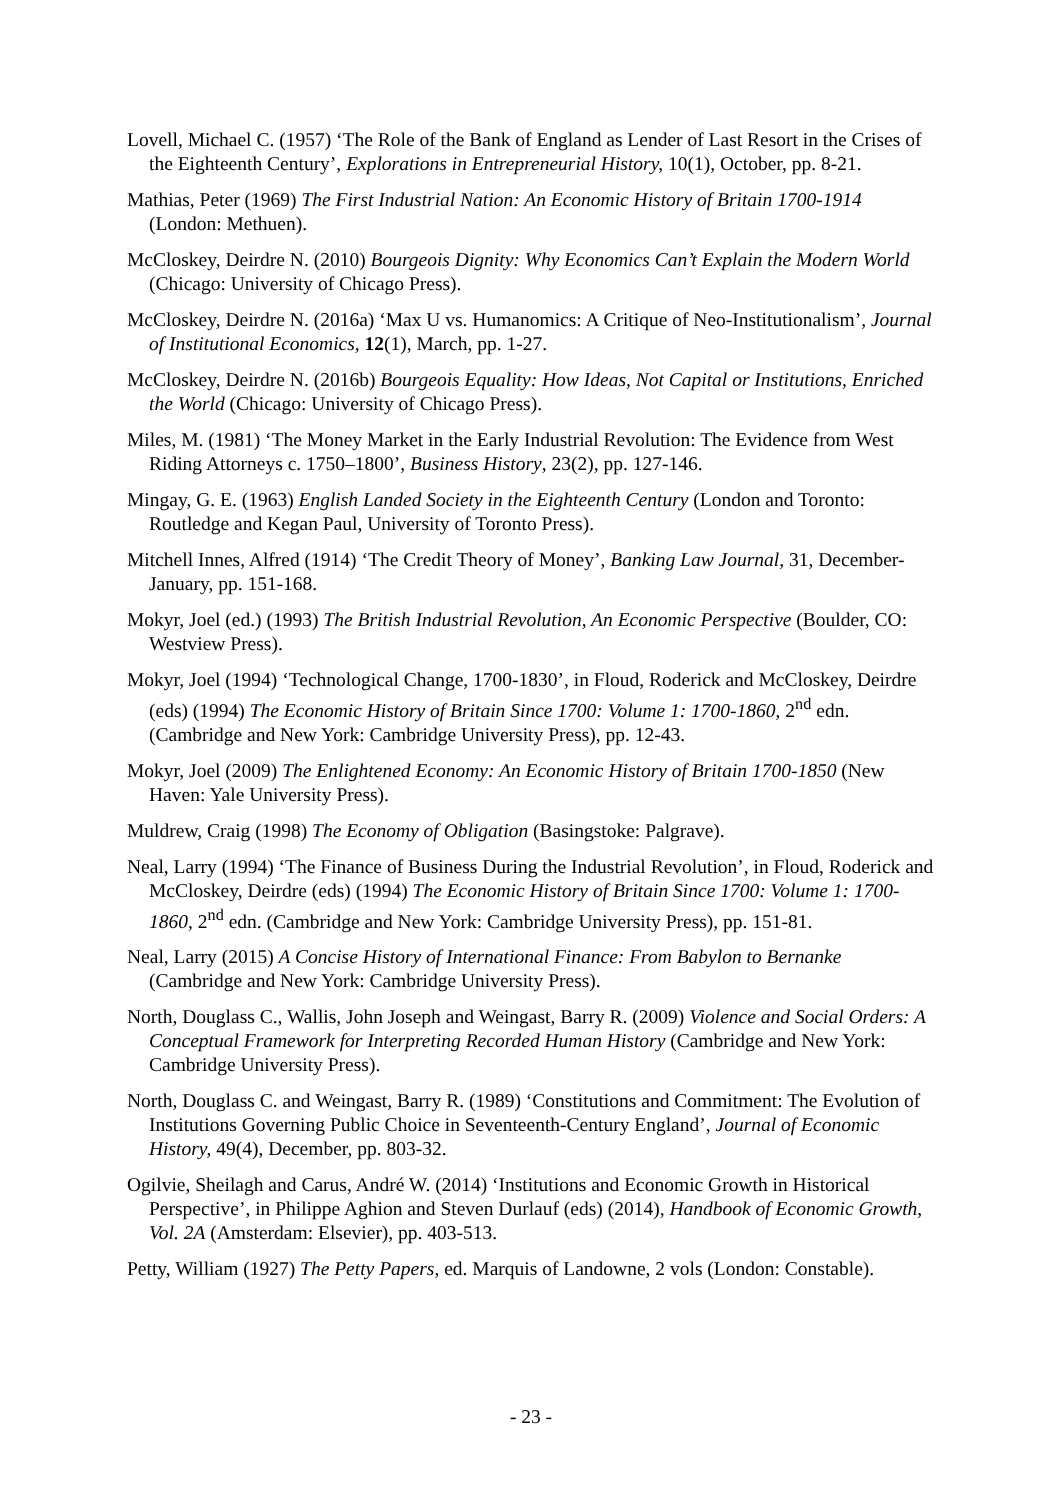Lovell, Michael C. (1957) ‘The Role of the Bank of England as Lender of Last Resort in the Crises of the Eighteenth Century’, Explorations in Entrepreneurial History, 10(1), October, pp. 8-21.
Mathias, Peter (1969) The First Industrial Nation: An Economic History of Britain 1700-1914 (London: Methuen).
McCloskey, Deirdre N. (2010) Bourgeois Dignity: Why Economics Can’t Explain the Modern World (Chicago: University of Chicago Press).
McCloskey, Deirdre N. (2016a) ‘Max U vs. Humanomics: A Critique of Neo-Institutionalism’, Journal of Institutional Economics, 12(1), March, pp. 1-27.
McCloskey, Deirdre N. (2016b) Bourgeois Equality: How Ideas, Not Capital or Institutions, Enriched the World (Chicago: University of Chicago Press).
Miles, M. (1981) ‘The Money Market in the Early Industrial Revolution: The Evidence from West Riding Attorneys c. 1750–1800’, Business History, 23(2), pp. 127-146.
Mingay, G. E. (1963) English Landed Society in the Eighteenth Century (London and Toronto: Routledge and Kegan Paul, University of Toronto Press).
Mitchell Innes, Alfred (1914) ‘The Credit Theory of Money’, Banking Law Journal, 31, December-January, pp. 151-168.
Mokyr, Joel (ed.) (1993) The British Industrial Revolution, An Economic Perspective (Boulder, CO: Westview Press).
Mokyr, Joel (1994) ‘Technological Change, 1700-1830’, in Floud, Roderick and McCloskey, Deirdre (eds) (1994) The Economic History of Britain Since 1700: Volume 1: 1700-1860, 2<sup>nd</sup> edn. (Cambridge and New York: Cambridge University Press), pp. 12-43.
Mokyr, Joel (2009) The Enlightened Economy: An Economic History of Britain 1700-1850 (New Haven: Yale University Press).
Muldrew, Craig (1998) The Economy of Obligation (Basingstoke: Palgrave).
Neal, Larry (1994) ‘The Finance of Business During the Industrial Revolution’, in Floud, Roderick and McCloskey, Deirdre (eds) (1994) The Economic History of Britain Since 1700: Volume 1: 1700-1860, 2<sup>nd</sup> edn. (Cambridge and New York: Cambridge University Press), pp. 151-81.
Neal, Larry (2015) A Concise History of International Finance: From Babylon to Bernanke (Cambridge and New York: Cambridge University Press).
North, Douglass C., Wallis, John Joseph and Weingast, Barry R. (2009) Violence and Social Orders: A Conceptual Framework for Interpreting Recorded Human History (Cambridge and New York: Cambridge University Press).
North, Douglass C. and Weingast, Barry R. (1989) ‘Constitutions and Commitment: The Evolution of Institutions Governing Public Choice in Seventeenth-Century England’, Journal of Economic History, 49(4), December, pp. 803-32.
Ogilvie, Sheilagh and Carus, André W. (2014) ‘Institutions and Economic Growth in Historical Perspective’, in Philippe Aghion and Steven Durlauf (eds) (2014), Handbook of Economic Growth, Vol. 2A (Amsterdam: Elsevier), pp. 403-513.
Petty, William (1927) The Petty Papers, ed. Marquis of Landowne, 2 vols (London: Constable).
- 23 -